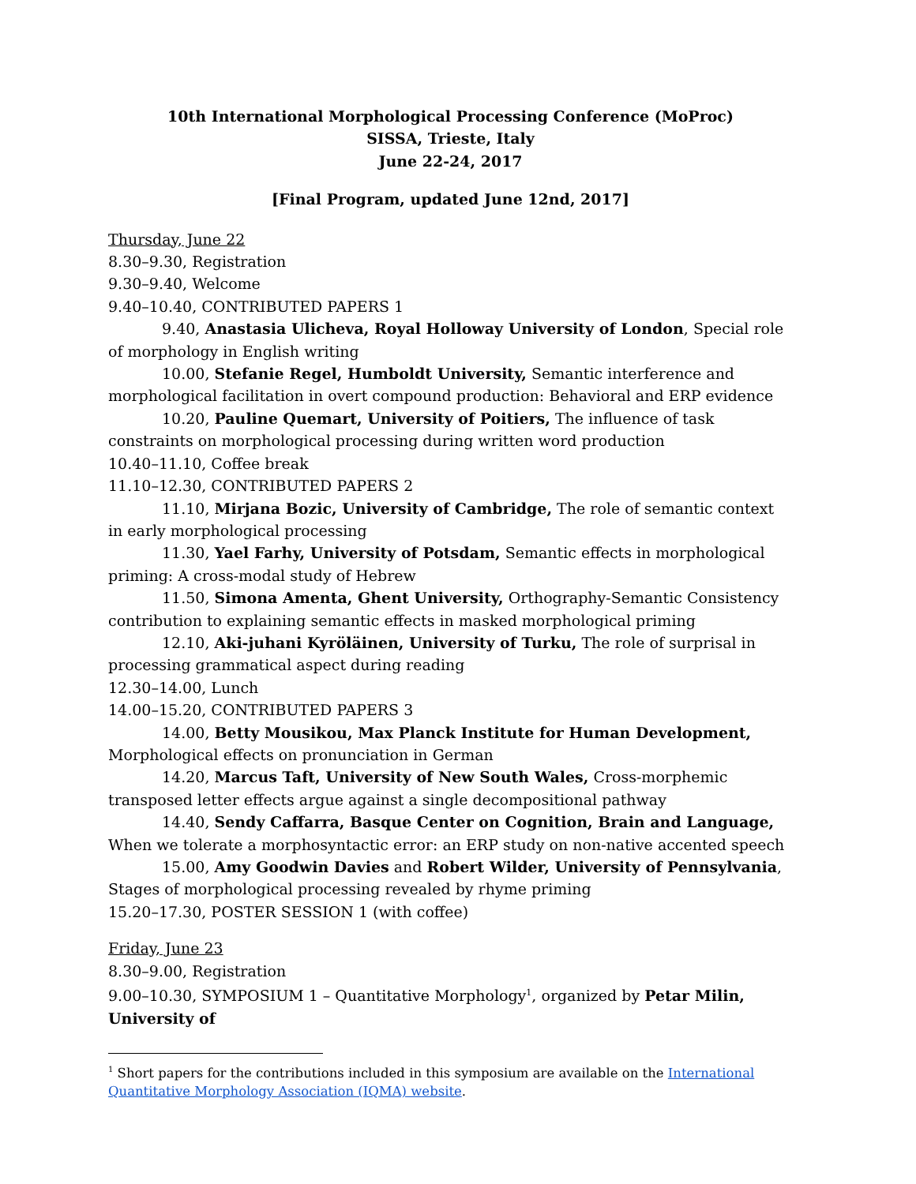10th International Morphological Processing Conference (MoProc)
SISSA, Trieste, Italy
June 22-24, 2017
[Final Program, updated June 12nd, 2017]
Thursday, June 22
8.30–9.30, Registration
9.30–9.40, Welcome
9.40–10.40, CONTRIBUTED PAPERS 1
9.40, Anastasia Ulicheva, Royal Holloway University of London, Special role of morphology in English writing
10.00, Stefanie Regel, Humboldt University, Semantic interference and morphological facilitation in overt compound production: Behavioral and ERP evidence
10.20, Pauline Quemart, University of Poitiers, The influence of task constraints on morphological processing during written word production
10.40–11.10, Coffee break
11.10–12.30, CONTRIBUTED PAPERS 2
11.10, Mirjana Bozic, University of Cambridge, The role of semantic context in early morphological processing
11.30, Yael Farhy, University of Potsdam, Semantic effects in morphological priming: A cross-modal study of Hebrew
11.50, Simona Amenta, Ghent University, Orthography-Semantic Consistency contribution to explaining semantic effects in masked morphological priming
12.10, Aki-juhani Kyröläinen, University of Turku, The role of surprisal in processing grammatical aspect during reading
12.30–14.00, Lunch
14.00–15.20, CONTRIBUTED PAPERS 3
14.00, Betty Mousikou, Max Planck Institute for Human Development, Morphological effects on pronunciation in German
14.20, Marcus Taft, University of New South Wales, Cross-morphemic transposed letter effects argue against a single decompositional pathway
14.40, Sendy Caffarra, Basque Center on Cognition, Brain and Language, When we tolerate a morphosyntactic error: an ERP study on non-native accented speech
15.00, Amy Goodwin Davies and Robert Wilder, University of Pennsylvania, Stages of morphological processing revealed by rhyme priming
15.20–17.30, POSTER SESSION 1 (with coffee)
Friday, June 23
8.30–9.00, Registration
9.00–10.30, SYMPOSIUM 1 – Quantitative Morphology<sup>1</sup>, organized by Petar Milin, University of
<sup>1</sup> Short papers for the contributions included in this symposium are available on the International Quantitative Morphology Association (IQMA) website.